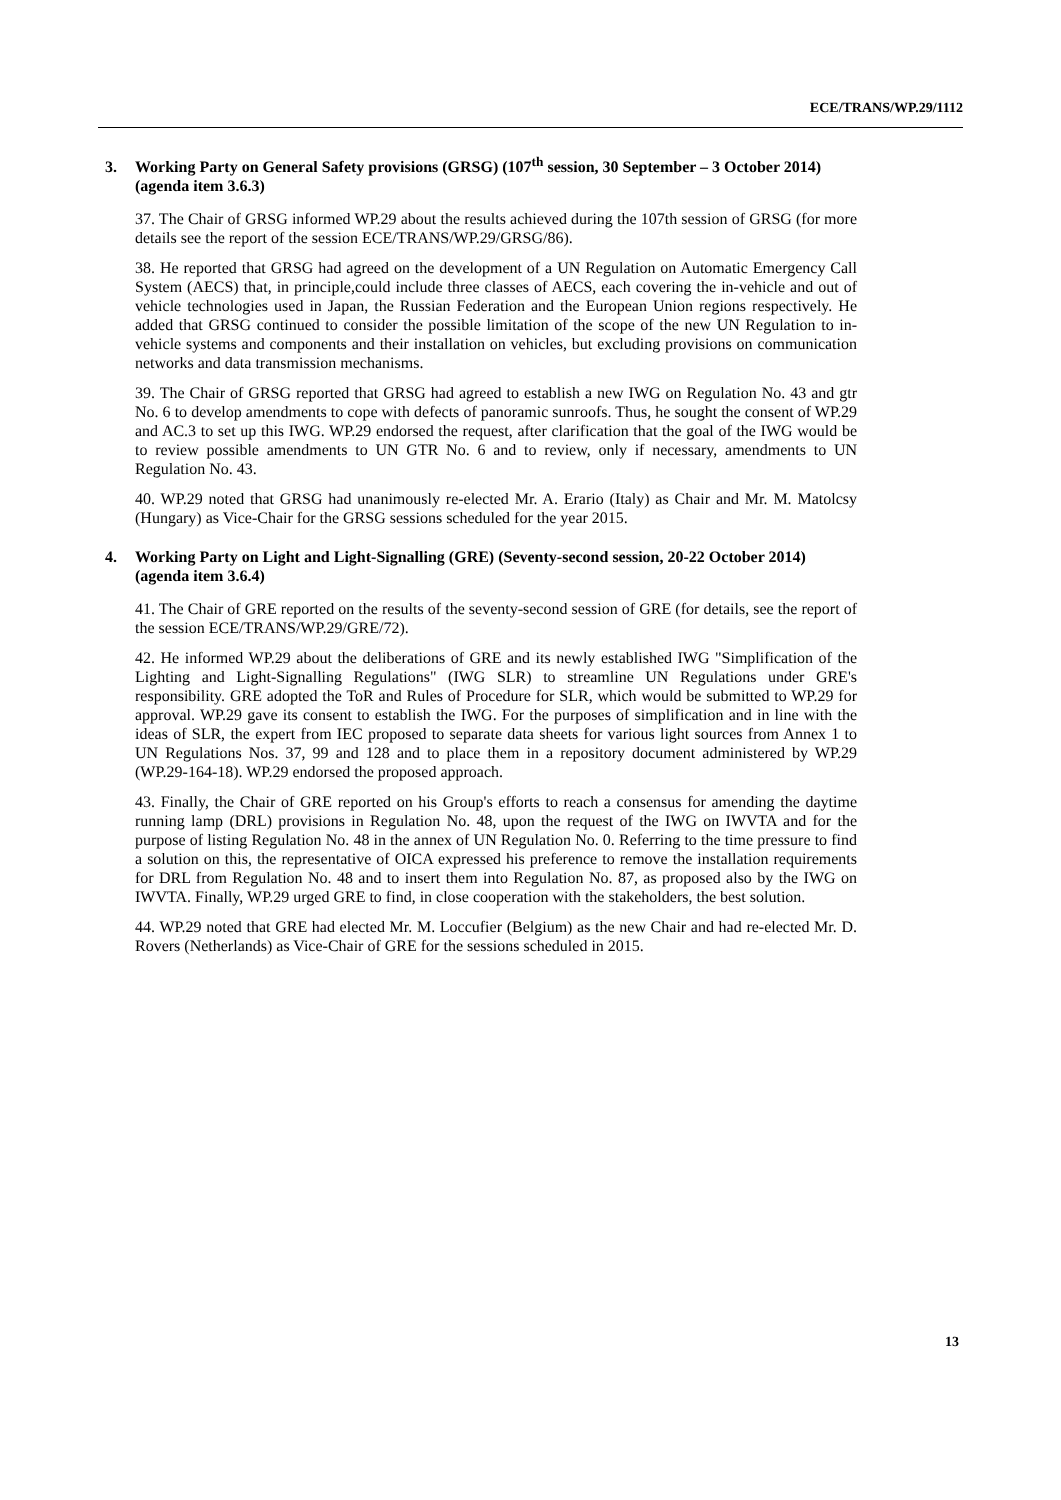ECE/TRANS/WP.29/1112
3. Working Party on General Safety provisions (GRSG) (107<sup>th</sup> session, 30 September – 3 October 2014) (agenda item 3.6.3)
37. The Chair of GRSG informed WP.29 about the results achieved during the 107th session of GRSG (for more details see the report of the session ECE/TRANS/WP.29/GRSG/86).
38. He reported that GRSG had agreed on the development of a UN Regulation on Automatic Emergency Call System (AECS) that, in principle,could include three classes of AECS, each covering the in-vehicle and out of vehicle technologies used in Japan, the Russian Federation and the European Union regions respectively. He added that GRSG continued to consider the possible limitation of the scope of the new UN Regulation to in-vehicle systems and components and their installation on vehicles, but excluding provisions on communication networks and data transmission mechanisms.
39. The Chair of GRSG reported that GRSG had agreed to establish a new IWG on Regulation No. 43 and gtr No. 6 to develop amendments to cope with defects of panoramic sunroofs. Thus, he sought the consent of WP.29 and AC.3 to set up this IWG. WP.29 endorsed the request, after clarification that the goal of the IWG would be to review possible amendments to UN GTR No. 6 and to review, only if necessary, amendments to UN Regulation No. 43.
40. WP.29 noted that GRSG had unanimously re-elected Mr. A. Erario (Italy) as Chair and Mr. M. Matolcsy (Hungary) as Vice-Chair for the GRSG sessions scheduled for the year 2015.
4. Working Party on Light and Light-Signalling (GRE) (Seventy-second session, 20-22 October 2014) (agenda item 3.6.4)
41. The Chair of GRE reported on the results of the seventy-second session of GRE (for details, see the report of the session ECE/TRANS/WP.29/GRE/72).
42. He informed WP.29 about the deliberations of GRE and its newly established IWG "Simplification of the Lighting and Light-Signalling Regulations" (IWG SLR) to streamline UN Regulations under GRE's responsibility. GRE adopted the ToR and Rules of Procedure for SLR, which would be submitted to WP.29 for approval. WP.29 gave its consent to establish the IWG. For the purposes of simplification and in line with the ideas of SLR, the expert from IEC proposed to separate data sheets for various light sources from Annex 1 to UN Regulations Nos. 37, 99 and 128 and to place them in a repository document administered by WP.29 (WP.29-164-18). WP.29 endorsed the proposed approach.
43. Finally, the Chair of GRE reported on his Group's efforts to reach a consensus for amending the daytime running lamp (DRL) provisions in Regulation No. 48, upon the request of the IWG on IWVTA and for the purpose of listing Regulation No. 48 in the annex of UN Regulation No. 0. Referring to the time pressure to find a solution on this, the representative of OICA expressed his preference to remove the installation requirements for DRL from Regulation No. 48 and to insert them into Regulation No. 87, as proposed also by the IWG on IWVTA. Finally, WP.29 urged GRE to find, in close cooperation with the stakeholders, the best solution.
44. WP.29 noted that GRE had elected Mr. M. Loccufier (Belgium) as the new Chair and had re-elected Mr. D. Rovers (Netherlands) as Vice-Chair of GRE for the sessions scheduled in 2015.
13